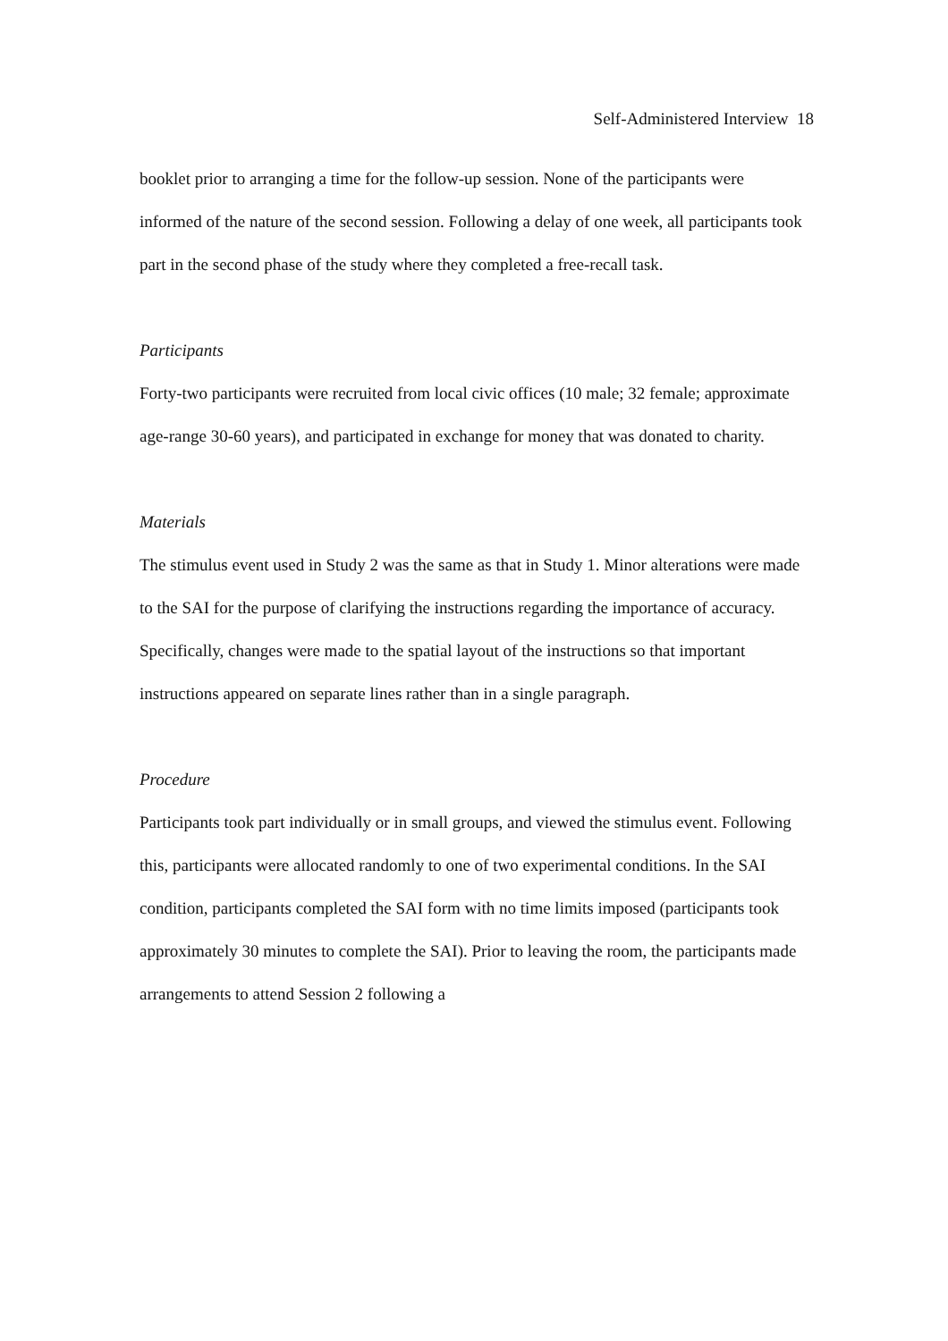Self-Administered Interview 18
booklet prior to arranging a time for the follow-up session. None of the participants were informed of the nature of the second session. Following a delay of one week, all participants took part in the second phase of the study where they completed a free-recall task.
Participants
Forty-two participants were recruited from local civic offices (10 male; 32 female; approximate age-range 30-60 years), and participated in exchange for money that was donated to charity.
Materials
The stimulus event used in Study 2 was the same as that in Study 1. Minor alterations were made to the SAI for the purpose of clarifying the instructions regarding the importance of accuracy. Specifically, changes were made to the spatial layout of the instructions so that important instructions appeared on separate lines rather than in a single paragraph.
Procedure
Participants took part individually or in small groups, and viewed the stimulus event. Following this, participants were allocated randomly to one of two experimental conditions. In the SAI condition, participants completed the SAI form with no time limits imposed (participants took approximately 30 minutes to complete the SAI). Prior to leaving the room, the participants made arrangements to attend Session 2 following a